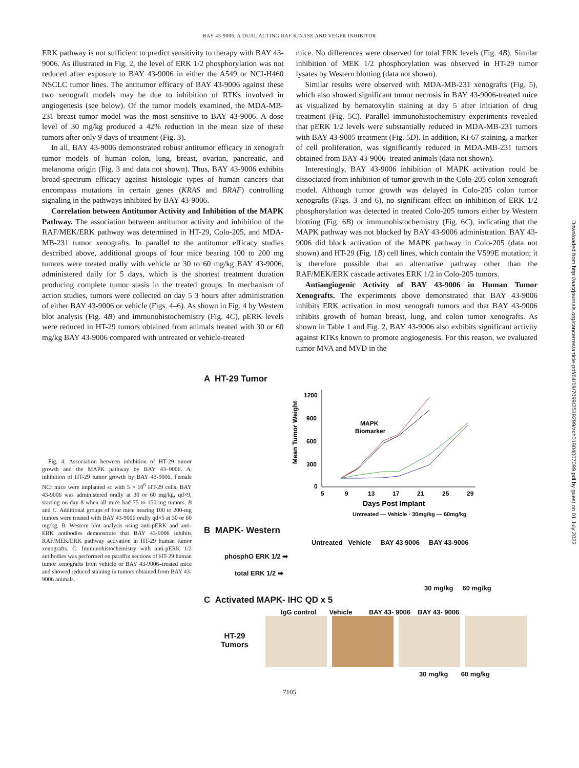BAY 43-9006, A DUAL ACTING RAF KINASE AND VEGFR INHIBITOR
ERK pathway is not sufficient to predict sensitivity to therapy with BAY 43-9006. As illustrated in Fig. 2, the level of ERK 1/2 phosphorylation was not reduced after exposure to BAY 43-9006 in either the A549 or NCI-H460 NSCLC tumor lines. The antitumor efficacy of BAY 43-9006 against these two xenograft models may be due to inhibition of RTKs involved in angiogenesis (see below). Of the tumor models examined, the MDA-MB-231 breast tumor model was the most sensitive to BAY 43-9006. A dose level of 30 mg/kg produced a 42% reduction in the mean size of these tumors after only 9 days of treatment (Fig. 3).
In all, BAY 43-9006 demonstrated robust antitumor efficacy in xenograft tumor models of human colon, lung, breast, ovarian, pancreatic, and melanoma origin (Fig. 3 and data not shown). Thus, BAY 43-9006 exhibits broad-spectrum efficacy against histologic types of human cancers that encompass mutations in certain genes (KRAS and BRAF) controlling signaling in the pathways inhibited by BAY 43-9006.
Correlation between Antitumor Activity and Inhibition of the MAPK Pathway. The association between antitumor activity and inhibition of the RAF/MEK/ERK pathway was determined in HT-29, Colo-205, and MDA-MB-231 tumor xenografts. In parallel to the antitumor efficacy studies described above, additional groups of four mice bearing 100 to 200 mg tumors were treated orally with vehicle or 30 to 60 mg/kg BAY 43-9006, administered daily for 5 days, which is the shortest treatment duration producing complete tumor stasis in the treated groups. In mechanism of action studies, tumors were collected on day 5 3 hours after administration of either BAY 43-9006 or vehicle (Figs. 4–6). As shown in Fig. 4 by Western blot analysis (Fig. 4B) and immunohistochemistry (Fig. 4C), pERK levels were reduced in HT-29 tumors obtained from animals treated with 30 or 60 mg/kg BAY 43-9006 compared with untreated or vehicle-treated
mice. No differences were observed for total ERK levels (Fig. 4B). Similar inhibition of MEK 1/2 phosphorylation was observed in HT-29 tumor lysates by Western blotting (data not shown).
Similar results were observed with MDA-MB-231 xenografts (Fig. 5), which also showed significant tumor necrosis in BAY 43-9006-treated mice as visualized by hematoxylin staining at day 5 after initiation of drug treatment (Fig. 5C). Parallel immunohistochemistry experiments revealed that pERK 1/2 levels were substantially reduced in MDA-MB-231 tumors with BAY 43-9005 treatment (Fig. 5D). In addition, Ki-67 staining, a marker of cell proliferation, was significantly reduced in MDA-MB-231 tumors obtained from BAY 43-9006–treated animals (data not shown).
Interestingly, BAY 43-9006 inhibition of MAPK activation could be dissociated from inhibition of tumor growth in the Colo-205 colon xenograft model. Although tumor growth was delayed in Colo-205 colon tumor xenografts (Figs. 3 and 6), no significant effect on inhibition of ERK 1/2 phosphorylation was detected in treated Colo-205 tumors either by Western blotting (Fig. 6B) or immunohistochemistry (Fig. 6C), indicating that the MAPK pathway was not blocked by BAY 43-9006 administration. BAY 43-9006 did block activation of the MAPK pathway in Colo-205 (data not shown) and HT-29 (Fig. 1B) cell lines, which contain the V599E mutation; it is therefore possible that an alternative pathway other than the RAF/MEK/ERK cascade activates ERK 1/2 in Colo-205 tumors.
Antiangiogenic Activity of BAY 43-9006 in Human Tumor Xenografts. The experiments above demonstrated that BAY 43-9006 inhibits ERK activation in most xenograft tumors and that BAY 43-9006 inhibits growth of human breast, lung, and colon tumor xenografts. As shown in Table 1 and Fig. 2, BAY 43-9006 also exhibits significant activity against RTKs known to promote angiogenesis. For this reason, we evaluated tumor MVA and MVD in the
Fig. 4. Association between inhibition of HT-29 tumor growth and the MAPK pathway by BAY 43–9006. A, inhibition of HT-29 tumor growth by BAY 43-9006. Female NCr mice were implanted sc with 5 × 10<sup>6</sup> HT-29 cells. BAY 43-9006 was administered orally at 30 or 60 mg/kg, qd×9, starting on day 8 when all mice had 75 to 150-mg tumors. B and C. Additional groups of four mice bearing 100 to 200-mg tumors were treated with BAY 43-9006 orally qd×5 at 30 or 60 mg/kg. B. Western blot analysis using anti-pERK and anti-ERK antibodies demonstrate that BAY 43-9006 inhibits RAF/MEK/ERK pathway activation in HT-29 human tumor xenografts. C. Immunohistochemistry with anti-pERK 1/2 antibodies was performed on paraffin sections of HT-29 human tumor xenografts from vehicle or BAY 43-9006–treated mice and showed reduced staining in tumors obtained from BAY 43-9006 animals.
A HT-29 Tumor
Mean Tumor Weight
1200
900
600
300
0
5
9
13
17
21
25
29
MAPK
Biomarker
Days Post Implant
Untreated — Vehicle · 30mg/kg — 60mg/kg
B MAPK- Western
Untreated Vehicle BAY 43 9006 BAY 43-9006
phosphO ERK 1/2 ➡
total ERK 1/2 ➡
30 mg/kg 60 mg/kg
C Activated MAPK- IHC QD x 5
IgG control Vehicle BAY 43- 9006 BAY 43- 9006
HT-29
Tumors
30 mg/kg 60 mg/kg
7105
Downloaded from http://aacrjournals.org/cancerres/article-pdf/64/19/7099/2519299/zch01904007099.pdf by guest on 01 July 2022